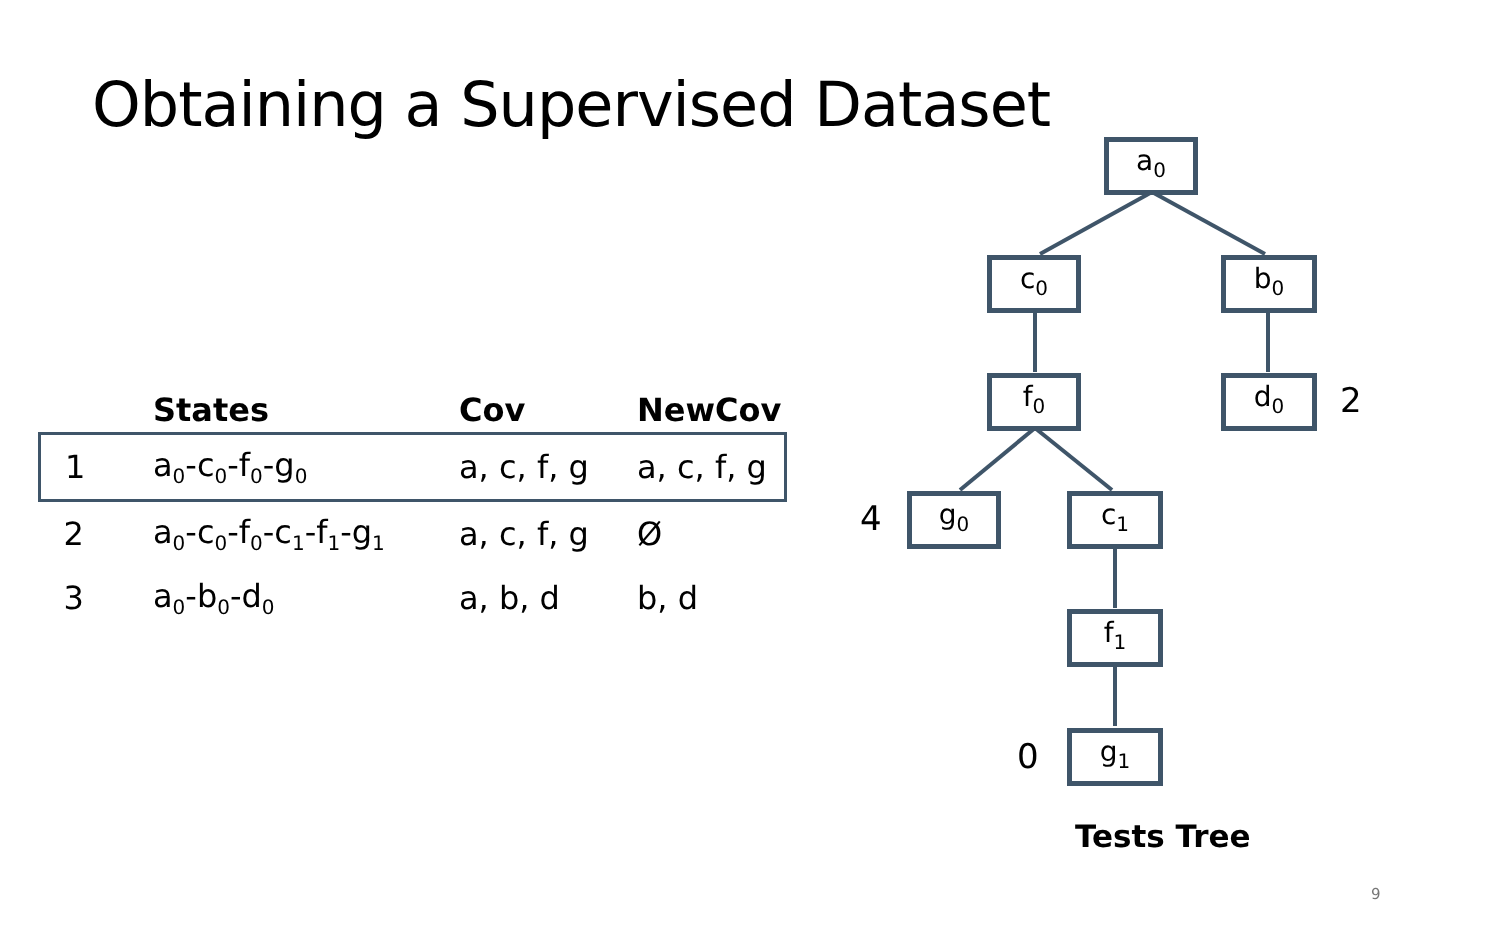Obtaining a Supervised Dataset
| | States | Cov | NewCov |
| --- | --- | --- | --- |
| 1 | a<sub>0</sub>-c<sub>0</sub>-f<sub>0</sub>-g<sub>0</sub> | a, c, f, g | a, c, f, g |
| 2 | a<sub>0</sub>-c<sub>0</sub>-f<sub>0</sub>-c<sub>1</sub>-f<sub>1</sub>-g<sub>1</sub> | a, c, f, g | Ø |
| 3 | a<sub>0</sub>-b<sub>0</sub>-d<sub>0</sub> | a, b, d | b, d |
a<sub>0</sub>
c<sub>0</sub> b<sub>0</sub>
f<sub>0</sub> d<sub>0</sub>
g<sub>0</sub> c<sub>1</sub>
f<sub>1</sub>
g<sub>1</sub>
2
4
0
Tests Tree
9